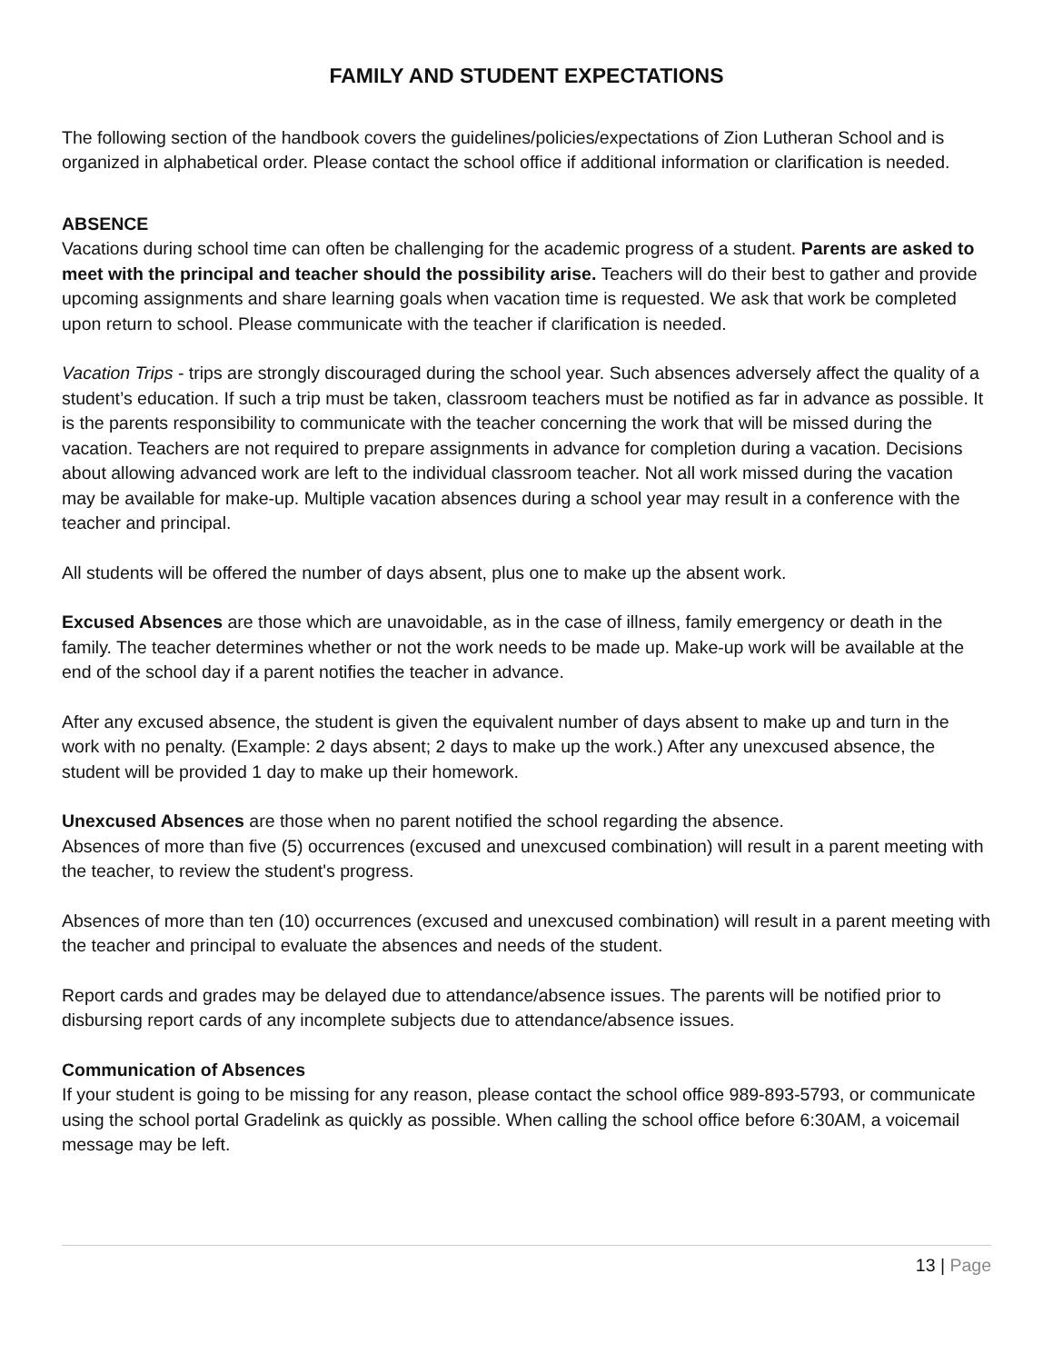FAMILY AND STUDENT EXPECTATIONS
The following section of the handbook covers the guidelines/policies/expectations of Zion Lutheran School and is organized in alphabetical order. Please contact the school office if additional information or clarification is needed.
ABSENCE
Vacations during school time can often be challenging for the academic progress of a student. Parents are asked to meet with the principal and teacher should the possibility arise. Teachers will do their best to gather and provide upcoming assignments and share learning goals when vacation time is requested. We ask that work be completed upon return to school. Please communicate with the teacher if clarification is needed.
Vacation Trips - trips are strongly discouraged during the school year. Such absences adversely affect the quality of a student’s education. If such a trip must be taken, classroom teachers must be notified as far in advance as possible. It is the parents responsibility to communicate with the teacher concerning the work that will be missed during the vacation. Teachers are not required to prepare assignments in advance for completion during a vacation. Decisions about allowing advanced work are left to the individual classroom teacher. Not all work missed during the vacation may be available for make-up. Multiple vacation absences during a school year may result in a conference with the teacher and principal.
All students will be offered the number of days absent, plus one to make up the absent work.
Excused Absences are those which are unavoidable, as in the case of illness, family emergency or death in the family. The teacher determines whether or not the work needs to be made up. Make-up work will be available at the end of the school day if a parent notifies the teacher in advance.
After any excused absence, the student is given the equivalent number of days absent to make up and turn in the work with no penalty. (Example: 2 days absent; 2 days to make up the work.) After any unexcused absence, the student will be provided 1 day to make up their homework.
Unexcused Absences are those when no parent notified the school regarding the absence.
Absences of more than five (5) occurrences (excused and unexcused combination) will result in a parent meeting with the teacher, to review the student's progress.
Absences of more than ten (10) occurrences (excused and unexcused combination) will result in a parent meeting with the teacher and principal to evaluate the absences and needs of the student.
Report cards and grades may be delayed due to attendance/absence issues. The parents will be notified prior to disbursing report cards of any incomplete subjects due to attendance/absence issues.
Communication of Absences
If your student is going to be missing for any reason, please contact the school office 989-893-5793, or communicate using the school portal Gradelink as quickly as possible. When calling the school office before 6:30AM, a voicemail message may be left.
13 | Page